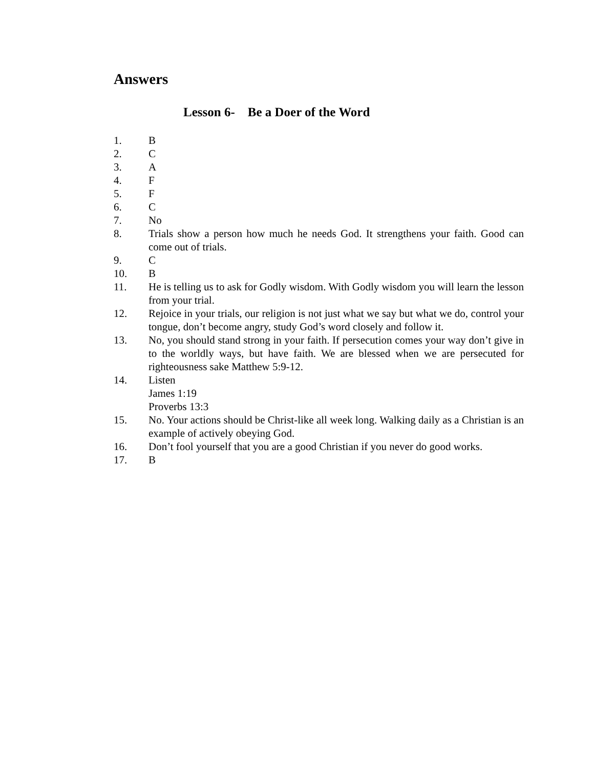Answers
Lesson 6- Be a Doer of the Word
1. B
2. C
3. A
4. F
5. F
6. C
7. No
8. Trials show a person how much he needs God. It strengthens your faith. Good can come out of trials.
9. C
10. B
11. He is telling us to ask for Godly wisdom. With Godly wisdom you will learn the lesson from your trial.
12. Rejoice in your trials, our religion is not just what we say but what we do, control your tongue, don’t become angry, study God’s word closely and follow it.
13. No, you should stand strong in your faith. If persecution comes your way don’t give in to the worldly ways, but have faith. We are blessed when we are persecuted for righteousness sake Matthew 5:9-12.
14. Listen
James 1:19
Proverbs 13:3
15. No. Your actions should be Christ-like all week long. Walking daily as a Christian is an example of actively obeying God.
16. Don’t fool yourself that you are a good Christian if you never do good works.
17. B